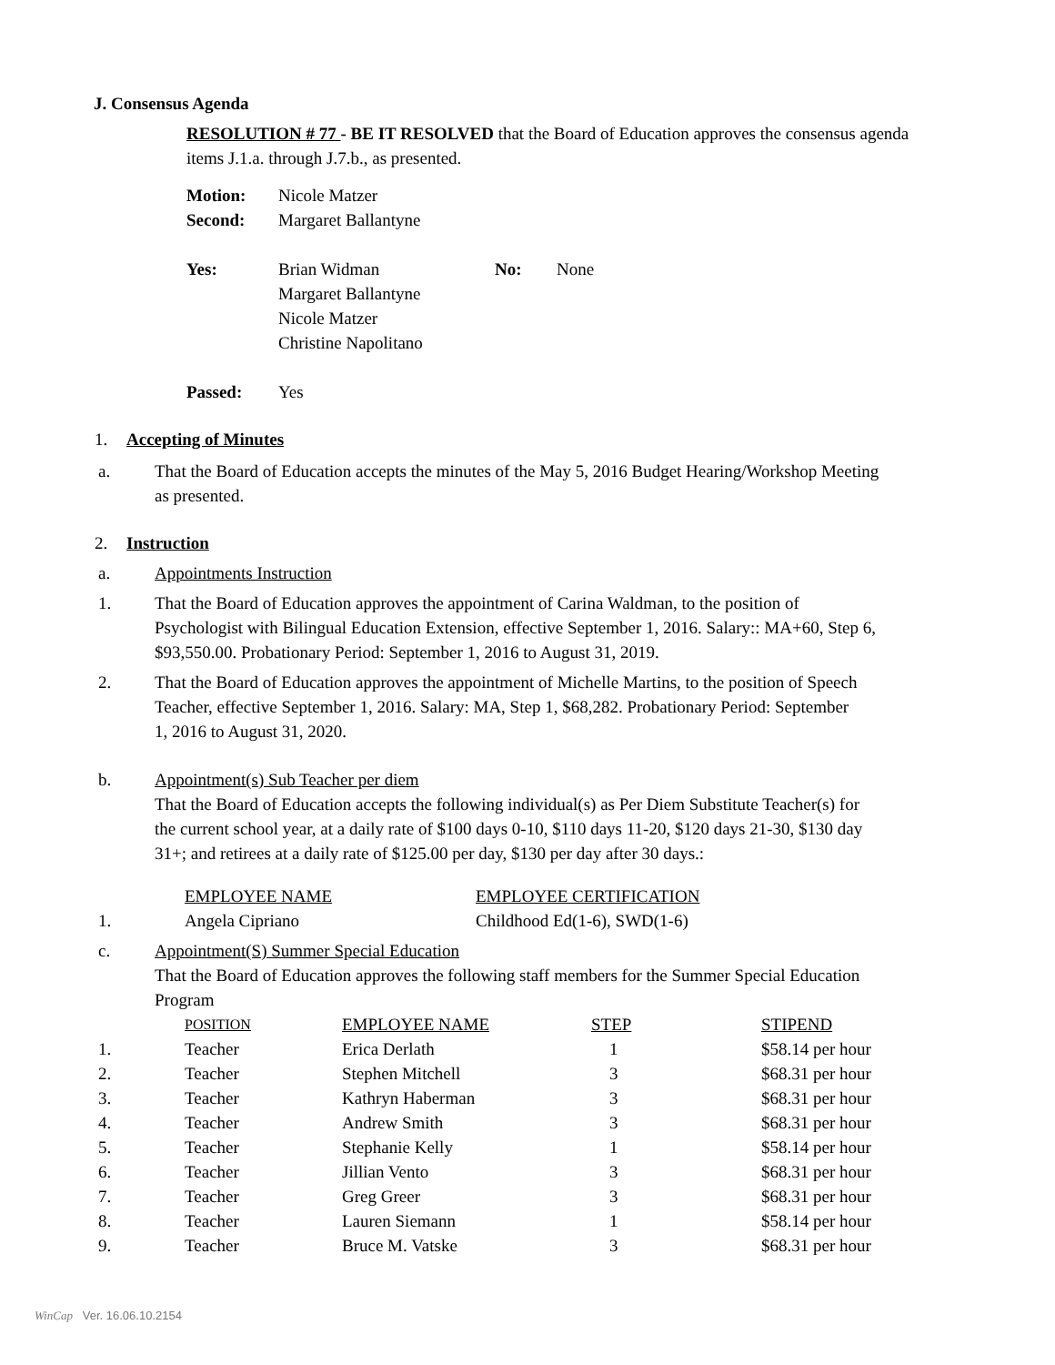J. Consensus Agenda
RESOLUTION # 77 - BE IT RESOLVED that the Board of Education approves the consensus agenda items J.1.a. through J.7.b., as presented.
| Motion: | Nicole Matzer | | |
| Second: | Margaret Ballantyne | | |
| Yes: | Brian Widman Margaret Ballantyne Nicole Matzer Christine Napolitano | No: | None |
| Passed: | Yes | | |
1. Accepting of Minutes
a. That the Board of Education accepts the minutes of the May 5, 2016 Budget Hearing/Workshop Meeting as presented.
2. Instruction
a. Appointments Instruction
1. That the Board of Education approves the appointment of Carina Waldman, to the position of Psychologist with Bilingual Education Extension, effective September 1, 2016. Salary:: MA+60, Step 6, $93,550.00. Probationary Period: September 1, 2016 to August 31, 2019.
2. That the Board of Education approves the appointment of Michelle Martins, to the position of Speech Teacher, effective September 1, 2016. Salary: MA, Step 1, $68,282. Probationary Period: September 1, 2016 to August 31, 2020.
b. Appointment(s) Sub Teacher per diem
That the Board of Education accepts the following individual(s) as Per Diem Substitute Teacher(s) for the current school year, at a daily rate of $100 days 0-10, $110 days 11-20, $120 days 21-30, $130 day 31+; and retirees at a daily rate of $125.00 per day, $130 per day after 30 days.:
| | EMPLOYEE NAME | EMPLOYEE CERTIFICATION |
| 1. | Angela Cipriano | Childhood Ed(1-6), SWD(1-6) |
c. Appointment(S) Summer Special Education
That the Board of Education approves the following staff members for the Summer Special Education Program
| | POSITION | EMPLOYEE NAME | STEP | STIPEND |
| 1. | Teacher | Erica Derlath | 1 | $58.14 per hour |
| 2. | Teacher | Stephen Mitchell | 3 | $68.31 per hour |
| 3. | Teacher | Kathryn Haberman | 3 | $68.31 per hour |
| 4. | Teacher | Andrew Smith | 3 | $68.31 per hour |
| 5. | Teacher | Stephanie Kelly | 1 | $58.14 per hour |
| 6. | Teacher | Jillian Vento | 3 | $68.31 per hour |
| 7. | Teacher | Greg Greer | 3 | $68.31 per hour |
| 8. | Teacher | Lauren Siemann | 1 | $58.14 per hour |
| 9. | Teacher | Bruce M. Vatske | 3 | $68.31 per hour |
WinCap Ver. 16.06.10.2154